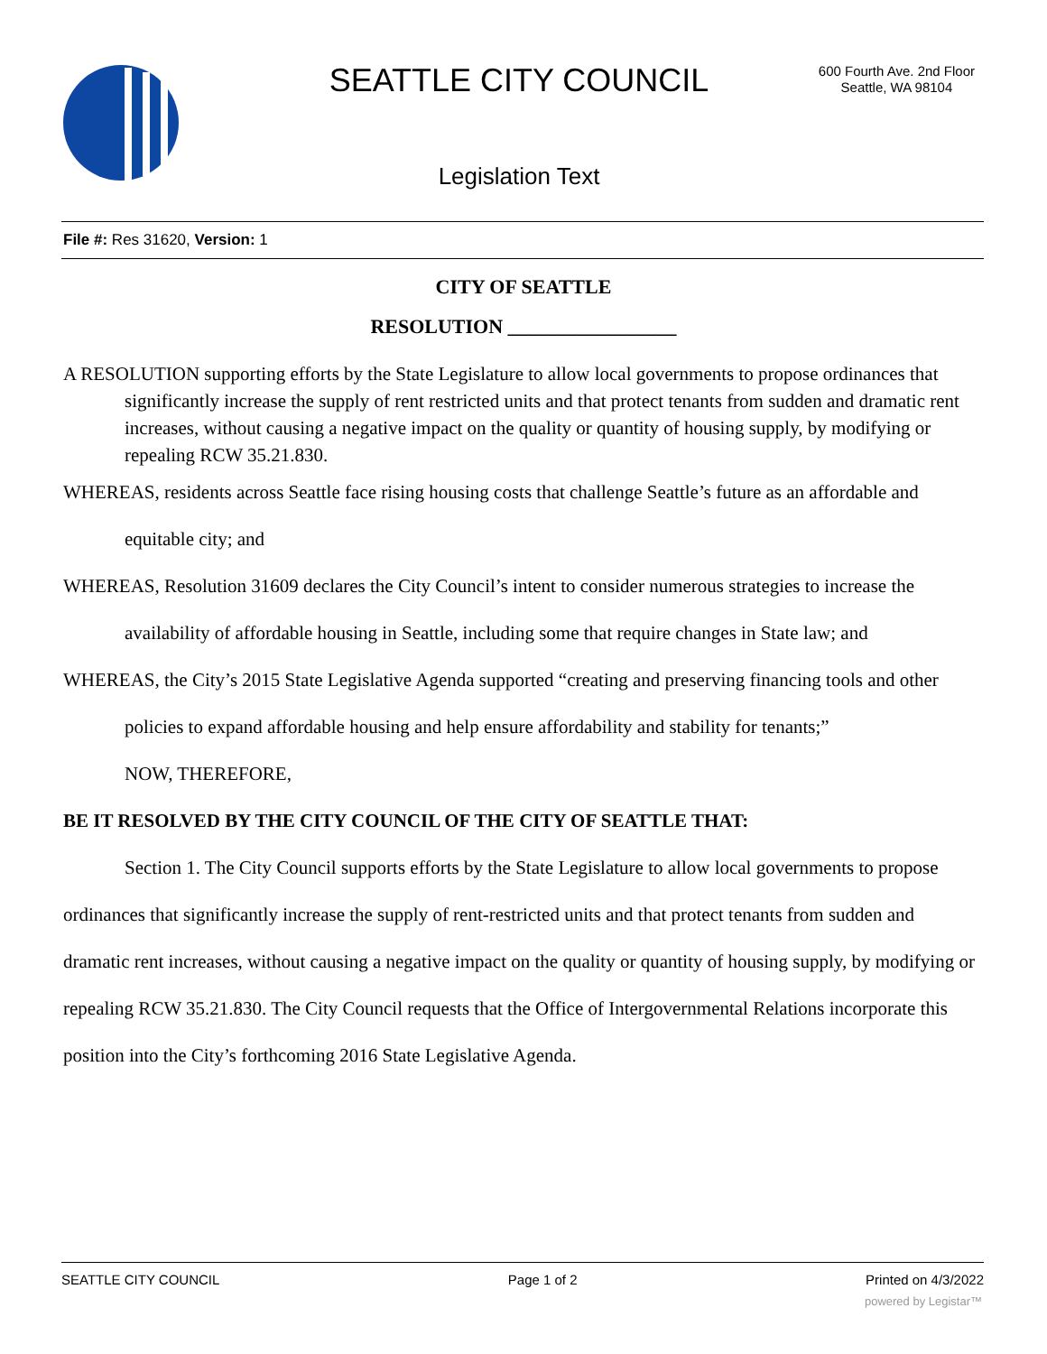SEATTLE CITY COUNCIL
600 Fourth Ave. 2nd Floor
Seattle, WA 98104
Legislation Text
File #: Res 31620, Version: 1
CITY OF SEATTLE
RESOLUTION _________________
A RESOLUTION supporting efforts by the State Legislature to allow local governments to propose ordinances that significantly increase the supply of rent restricted units and that protect tenants from sudden and dramatic rent increases, without causing a negative impact on the quality or quantity of housing supply, by modifying or repealing RCW 35.21.830.
WHEREAS, residents across Seattle face rising housing costs that challenge Seattle’s future as an affordable and equitable city; and
WHEREAS, Resolution 31609 declares the City Council’s intent to consider numerous strategies to increase the availability of affordable housing in Seattle, including some that require changes in State law; and
WHEREAS, the City’s 2015 State Legislative Agenda supported “creating and preserving financing tools and other policies to expand affordable housing and help ensure affordability and stability for tenants;”
NOW, THEREFORE,
BE IT RESOLVED BY THE CITY COUNCIL OF THE CITY OF SEATTLE THAT:
Section 1. The City Council supports efforts by the State Legislature to allow local governments to propose ordinances that significantly increase the supply of rent-restricted units and that protect tenants from sudden and dramatic rent increases, without causing a negative impact on the quality or quantity of housing supply, by modifying or repealing RCW 35.21.830. The City Council requests that the Office of Intergovernmental Relations incorporate this position into the City’s forthcoming 2016 State Legislative Agenda.
SEATTLE CITY COUNCIL Page 1 of 2 Printed on 4/3/2022
powered by Legistar™